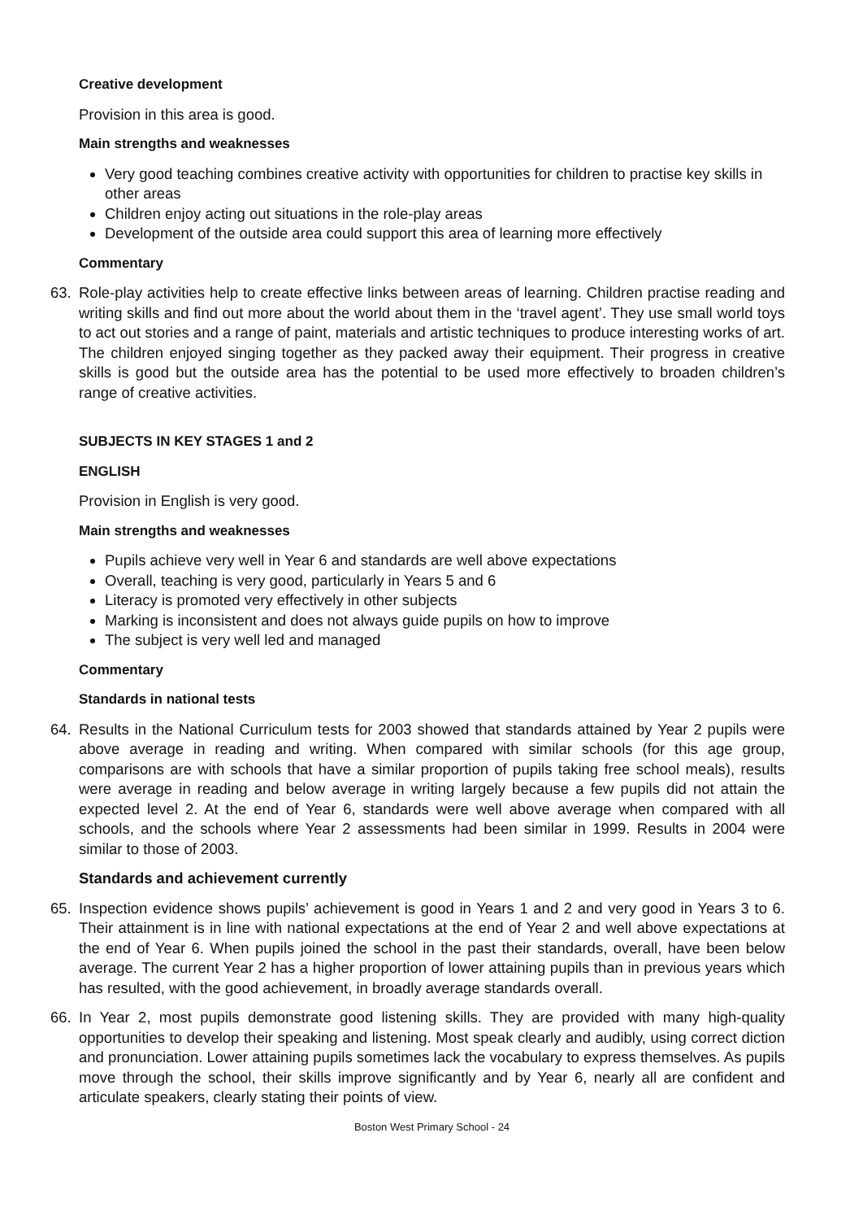Creative development
Provision in this area is good.
Main strengths and weaknesses
Very good teaching combines creative activity with opportunities for children to practise key skills in other areas
Children enjoy acting out situations in the role-play areas
Development of the outside area could support this area of learning more effectively
Commentary
63. Role-play activities help to create effective links between areas of learning. Children practise reading and writing skills and find out more about the world about them in the ‘travel agent’. They use small world toys to act out stories and a range of paint, materials and artistic techniques to produce interesting works of art. The children enjoyed singing together as they packed away their equipment. Their progress in creative skills is good but the outside area has the potential to be used more effectively to broaden children’s range of creative activities.
SUBJECTS IN KEY STAGES 1 and 2
ENGLISH
Provision in English is very good.
Main strengths and weaknesses
Pupils achieve very well in Year 6 and standards are well above expectations
Overall, teaching is very good, particularly in Years 5 and 6
Literacy is promoted very effectively in other subjects
Marking is inconsistent and does not always guide pupils on how to improve
The subject is very well led and managed
Commentary
Standards in national tests
64. Results in the National Curriculum tests for 2003 showed that standards attained by Year 2 pupils were above average in reading and writing. When compared with similar schools (for this age group, comparisons are with schools that have a similar proportion of pupils taking free school meals), results were average in reading and below average in writing largely because a few pupils did not attain the expected level 2. At the end of Year 6, standards were well above average when compared with all schools, and the schools where Year 2 assessments had been similar in 1999. Results in 2004 were similar to those of 2003.
Standards and achievement currently
65. Inspection evidence shows pupils’ achievement is good in Years 1 and 2 and very good in Years 3 to 6. Their attainment is in line with national expectations at the end of Year 2 and well above expectations at the end of Year 6. When pupils joined the school in the past their standards, overall, have been below average. The current Year 2 has a higher proportion of lower attaining pupils than in previous years which has resulted, with the good achievement, in broadly average standards overall.
66. In Year 2, most pupils demonstrate good listening skills. They are provided with many high-quality opportunities to develop their speaking and listening. Most speak clearly and audibly, using correct diction and pronunciation. Lower attaining pupils sometimes lack the vocabulary to express themselves. As pupils move through the school, their skills improve significantly and by Year 6, nearly all are confident and articulate speakers, clearly stating their points of view.
Boston West Primary School - 24